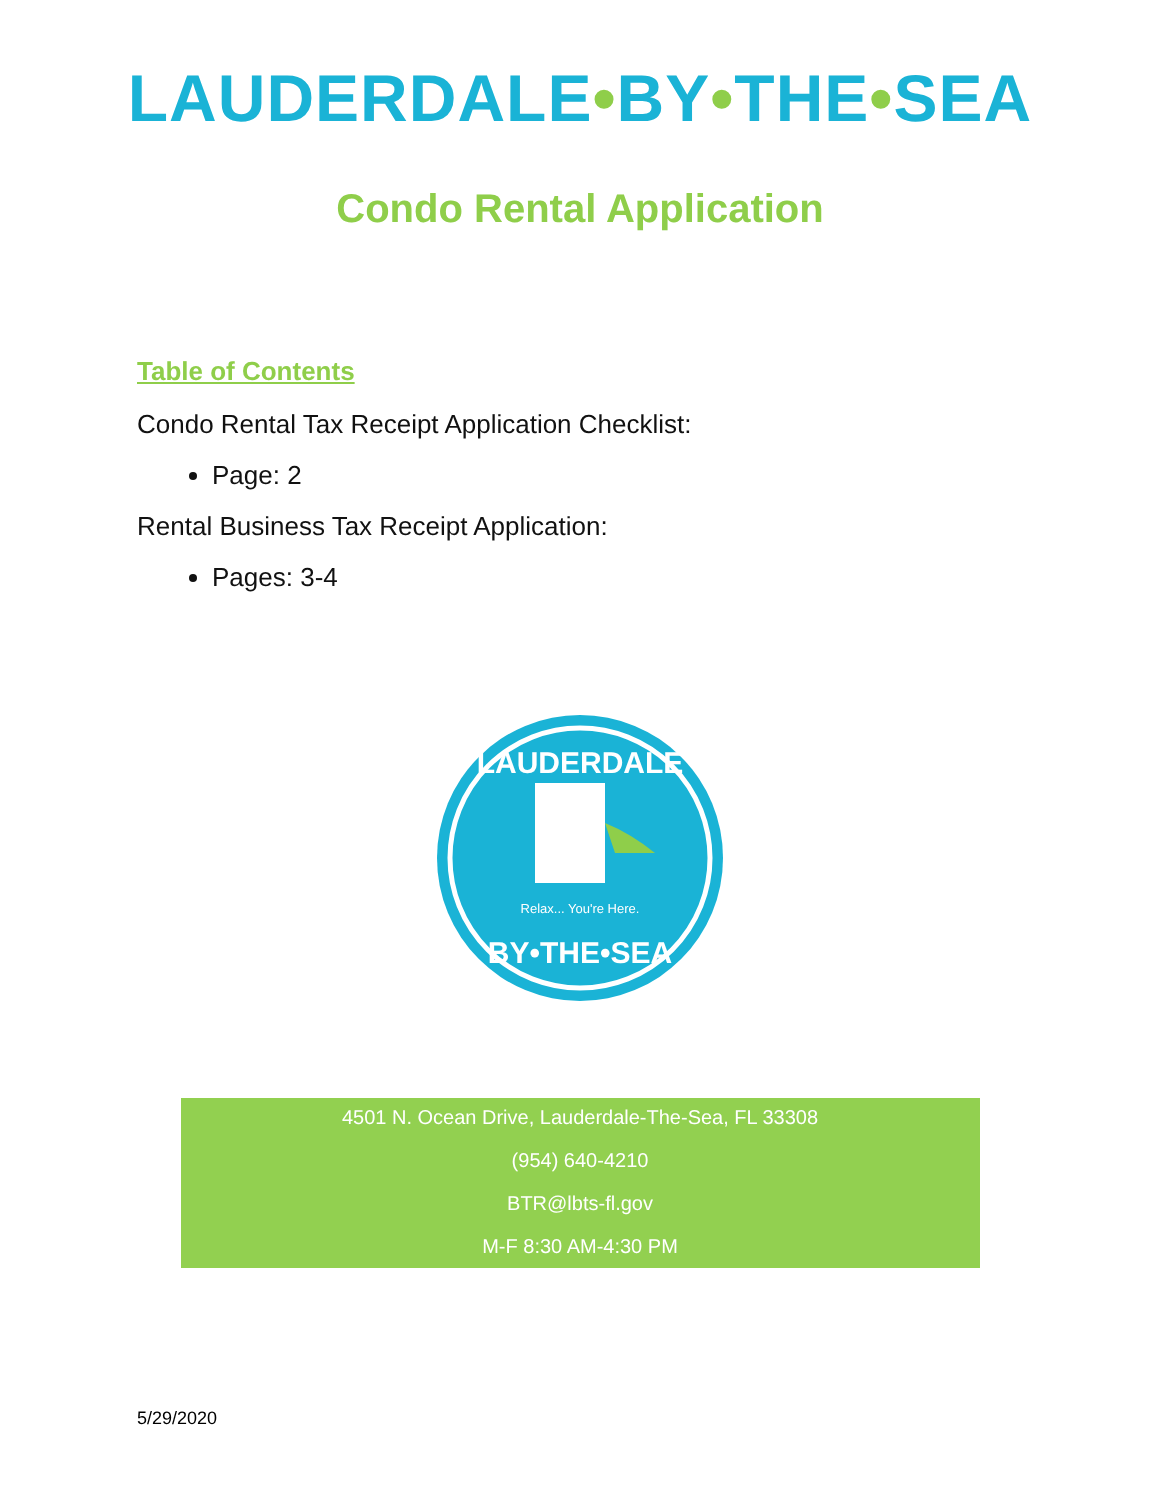LAUDERDALE•BY•THE•SEA
Condo Rental Application
Table of Contents
Condo Rental Tax Receipt Application Checklist:
Page: 2
Rental Business Tax Receipt Application:
Pages: 3-4
LAUDERDALE
Relax... You're Here.
BY•THE•SEA
4501 N. Ocean Drive, Lauderdale-The-Sea, FL 33308
(954) 640-4210
BTR@lbts-fl.gov
M-F 8:30 AM-4:30 PM
5/29/2020